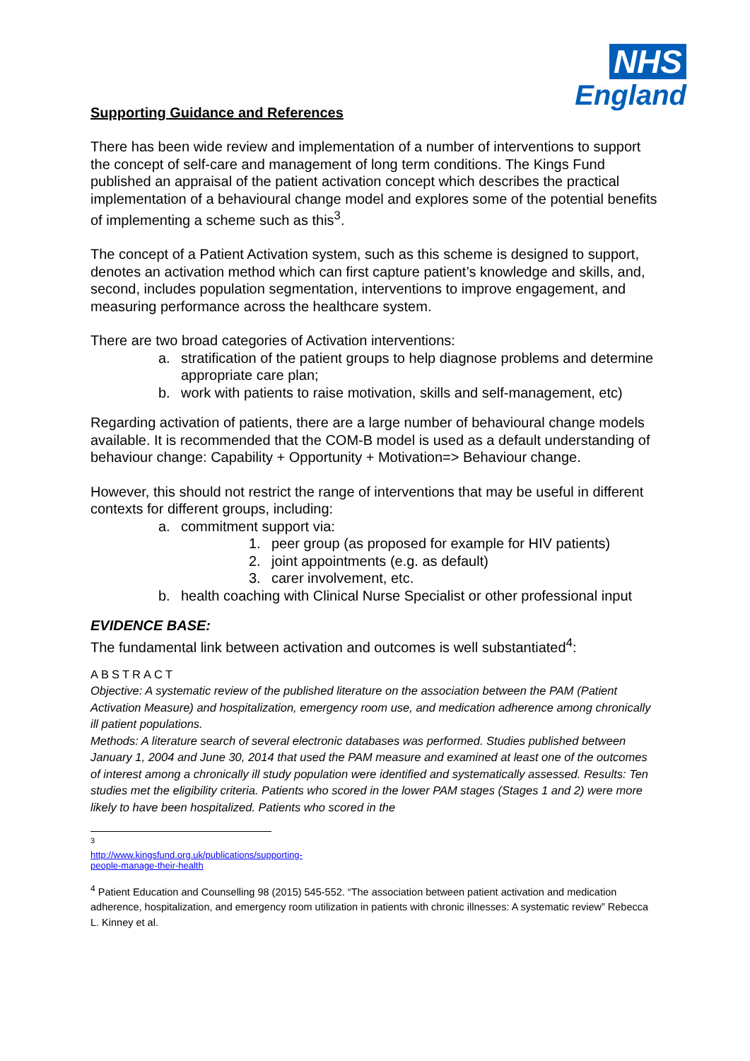NHS
England
Supporting Guidance and References
There has been wide review and implementation of a number of interventions to support the concept of self-care and management of long term conditions. The Kings Fund published an appraisal of the patient activation concept which describes the practical implementation of a behavioural change model and explores some of the potential benefits of implementing a scheme such as this<sup>3</sup>.
The concept of a Patient Activation system, such as this scheme is designed to support, denotes an activation method which can first capture patient’s knowledge and skills, and, second, includes population segmentation, interventions to improve engagement, and measuring performance across the healthcare system.
There are two broad categories of Activation interventions:
a. stratification of the patient groups to help diagnose problems and determine appropriate care plan;
b. work with patients to raise motivation, skills and self-management, etc)
Regarding activation of patients, there are a large number of behavioural change models available. It is recommended that the COM-B model is used as a default understanding of behaviour change: Capability + Opportunity + Motivation=> Behaviour change.
However, this should not restrict the range of interventions that may be useful in different contexts for different groups, including:
a. commitment support via:
1. peer group (as proposed for example for HIV patients)
2. joint appointments (e.g. as default)
3. carer involvement, etc.
b. health coaching with Clinical Nurse Specialist or other professional input
EVIDENCE BASE:
The fundamental link between activation and outcomes is well substantiated<sup>4</sup>:
ABSTRACT
Objective: A systematic review of the published literature on the association between the PAM (Patient Activation Measure) and hospitalization, emergency room use, and medication adherence among chronically ill patient populations.
Methods: A literature search of several electronic databases was performed. Studies published between January 1, 2004 and June 30, 2014 that used the PAM measure and examined at least one of the outcomes of interest among a chronically ill study population were identified and systematically assessed. Results: Ten studies met the eligibility criteria. Patients who scored in the lower PAM stages (Stages 1 and 2) were more likely to have been hospitalized. Patients who scored in the
<sup>3</sup> http://www.kingsfund.org.uk/publications/supporting-people-manage-their-health
<sup>4</sup> Patient Education and Counselling 98 (2015) 545-552. “The association between patient activation and medication adherence, hospitalization, and emergency room utilization in patients with chronic illnesses: A systematic review” Rebecca L. Kinney et al.